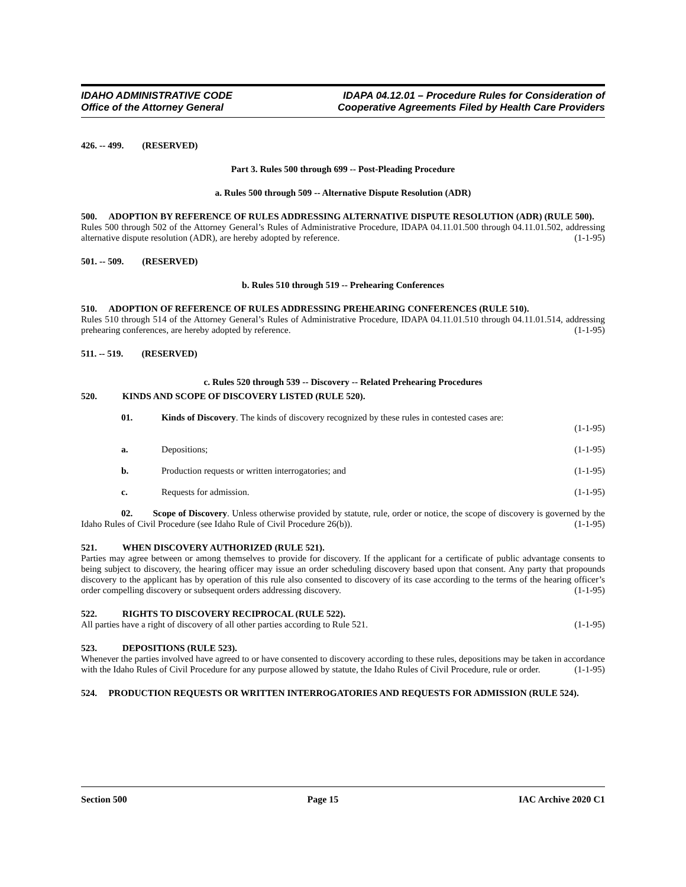IDAHO ADMINISTRATIVE CODE
Office of the Attorney General
IDAPA 04.12.01 – Procedure Rules for Consideration of
Cooperative Agreements Filed by Health Care Providers
426. -- 499. (RESERVED)
Part 3. Rules 500 through 699 -- Post-Pleading Procedure
a. Rules 500 through 509 -- Alternative Dispute Resolution (ADR)
500. ADOPTION BY REFERENCE OF RULES ADDRESSING ALTERNATIVE DISPUTE RESOLUTION (ADR) (RULE 500).
Rules 500 through 502 of the Attorney General’s Rules of Administrative Procedure, IDAPA 04.11.01.500 through 04.11.01.502, addressing alternative dispute resolution (ADR), are hereby adopted by reference. (1-1-95)
501. -- 509. (RESERVED)
b. Rules 510 through 519 -- Prehearing Conferences
510. ADOPTION OF REFERENCE OF RULES ADDRESSING PREHEARING CONFERENCES (RULE 510).
Rules 510 through 514 of the Attorney General’s Rules of Administrative Procedure, IDAPA 04.11.01.510 through 04.11.01.514, addressing prehearing conferences, are hereby adopted by reference. (1-1-95)
511. -- 519. (RESERVED)
c. Rules 520 through 539 -- Discovery -- Related Prehearing Procedures
520. KINDS AND SCOPE OF DISCOVERY LISTED (RULE 520).
01. Kinds of Discovery. The kinds of discovery recognized by these rules in contested cases are:
(1-1-95)
a. Depositions; (1-1-95)
b. Production requests or written interrogatories; and (1-1-95)
c. Requests for admission. (1-1-95)
02. Scope of Discovery. Unless otherwise provided by statute, rule, order or notice, the scope of discovery is governed by the Idaho Rules of Civil Procedure (see Idaho Rule of Civil Procedure 26(b)). (1-1-95)
521. WHEN DISCOVERY AUTHORIZED (RULE 521).
Parties may agree between or among themselves to provide for discovery. If the applicant for a certificate of public advantage consents to being subject to discovery, the hearing officer may issue an order scheduling discovery based upon that consent. Any party that propounds discovery to the applicant has by operation of this rule also consented to discovery of its case according to the terms of the hearing officer’s order compelling discovery or subsequent orders addressing discovery. (1-1-95)
522. RIGHTS TO DISCOVERY RECIPROCAL (RULE 522).
All parties have a right of discovery of all other parties according to Rule 521. (1-1-95)
523. DEPOSITIONS (RULE 523).
Whenever the parties involved have agreed to or have consented to discovery according to these rules, depositions may be taken in accordance with the Idaho Rules of Civil Procedure for any purpose allowed by statute, the Idaho Rules of Civil Procedure, rule or order. (1-1-95)
524. PRODUCTION REQUESTS OR WRITTEN INTERROGATORIES AND REQUESTS FOR ADMISSION (RULE 524).
Section 500 Page 15 IAC Archive 2020 C1